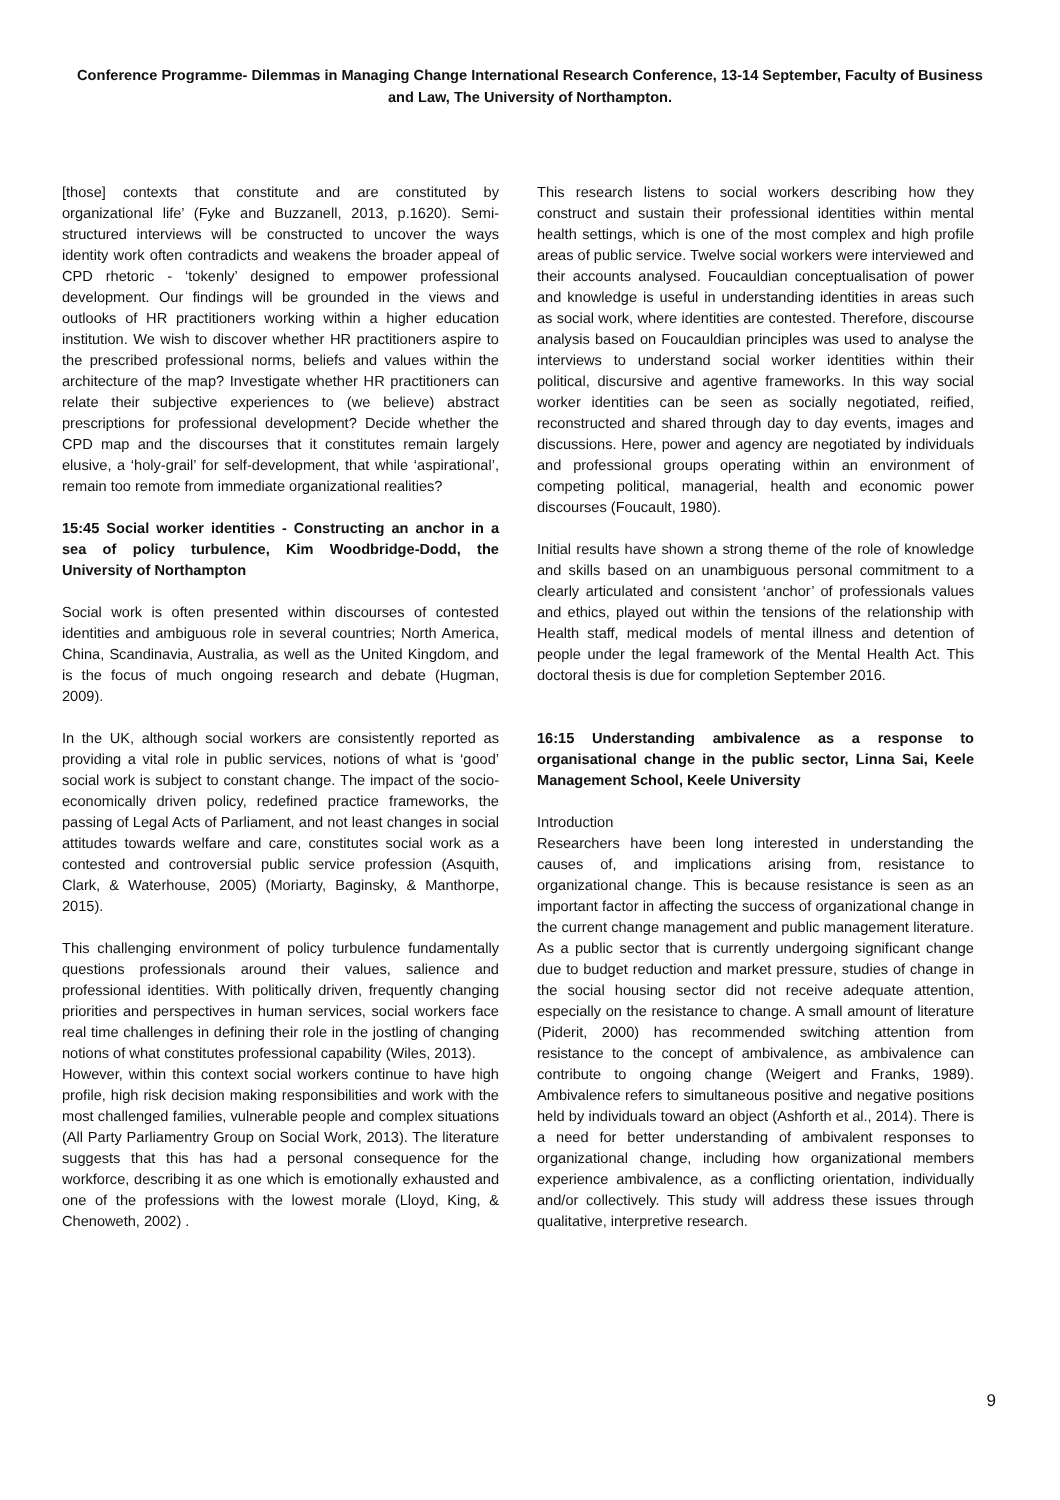Conference Programme- Dilemmas in Managing Change International Research Conference, 13-14 September, Faculty of Business and Law, The University of Northampton.
[those] contexts that constitute and are constituted by organizational life’ (Fyke and Buzzanell, 2013, p.1620). Semi-structured interviews will be constructed to uncover the ways identity work often contradicts and weakens the broader appeal of CPD rhetoric - ‘tokenly’ designed to empower professional development. Our findings will be grounded in the views and outlooks of HR practitioners working within a higher education institution. We wish to discover whether HR practitioners aspire to the prescribed professional norms, beliefs and values within the architecture of the map? Investigate whether HR practitioners can relate their subjective experiences to (we believe) abstract prescriptions for professional development? Decide whether the CPD map and the discourses that it constitutes remain largely elusive, a ‘holy-grail’ for self-development, that while ‘aspirational’, remain too remote from immediate organizational realities?
15:45 Social worker identities - Constructing an anchor in a sea of policy turbulence, Kim Woodbridge-Dodd, the University of Northampton
Social work is often presented within discourses of contested identities and ambiguous role in several countries; North America, China, Scandinavia, Australia, as well as the United Kingdom, and is the focus of much ongoing research and debate (Hugman, 2009).
In the UK, although social workers are consistently reported as providing a vital role in public services, notions of what is ‘good’ social work is subject to constant change. The impact of the socio-economically driven policy, redefined practice frameworks, the passing of Legal Acts of Parliament, and not least changes in social attitudes towards welfare and care, constitutes social work as a contested and controversial public service profession (Asquith, Clark, & Waterhouse, 2005) (Moriarty, Baginsky, & Manthorpe, 2015).
This challenging environment of policy turbulence fundamentally questions professionals around their values, salience and professional identities. With politically driven, frequently changing priorities and perspectives in human services, social workers face real time challenges in defining their role in the jostling of changing notions of what constitutes professional capability (Wiles, 2013).
However, within this context social workers continue to have high profile, high risk decision making responsibilities and work with the most challenged families, vulnerable people and complex situations (All Party Parliamentry Group on Social Work, 2013). The literature suggests that this has had a personal consequence for the workforce, describing it as one which is emotionally exhausted and one of the professions with the lowest morale (Lloyd, King, & Chenoweth, 2002) .
This research listens to social workers describing how they construct and sustain their professional identities within mental health settings, which is one of the most complex and high profile areas of public service. Twelve social workers were interviewed and their accounts analysed. Foucauldian conceptualisation of power and knowledge is useful in understanding identities in areas such as social work, where identities are contested. Therefore, discourse analysis based on Foucauldian principles was used to analyse the interviews to understand social worker identities within their political, discursive and agentive frameworks. In this way social worker identities can be seen as socially negotiated, reified, reconstructed and shared through day to day events, images and discussions. Here, power and agency are negotiated by individuals and professional groups operating within an environment of competing political, managerial, health and economic power discourses (Foucault, 1980).
Initial results have shown a strong theme of the role of knowledge and skills based on an unambiguous personal commitment to a clearly articulated and consistent ‘anchor’ of professionals values and ethics, played out within the tensions of the relationship with Health staff, medical models of mental illness and detention of people under the legal framework of the Mental Health Act. This doctoral thesis is due for completion September 2016.
16:15 Understanding ambivalence as a response to organisational change in the public sector, Linna Sai, Keele Management School, Keele University
Introduction
Researchers have been long interested in understanding the causes of, and implications arising from, resistance to organizational change. This is because resistance is seen as an important factor in affecting the success of organizational change in the current change management and public management literature. As a public sector that is currently undergoing significant change due to budget reduction and market pressure, studies of change in the social housing sector did not receive adequate attention, especially on the resistance to change. A small amount of literature (Piderit, 2000) has recommended switching attention from resistance to the concept of ambivalence, as ambivalence can contribute to ongoing change (Weigert and Franks, 1989). Ambivalence refers to simultaneous positive and negative positions held by individuals toward an object (Ashforth et al., 2014). There is a need for better understanding of ambivalent responses to organizational change, including how organizational members experience ambivalence, as a conflicting orientation, individually and/or collectively. This study will address these issues through qualitative, interpretive research.
9